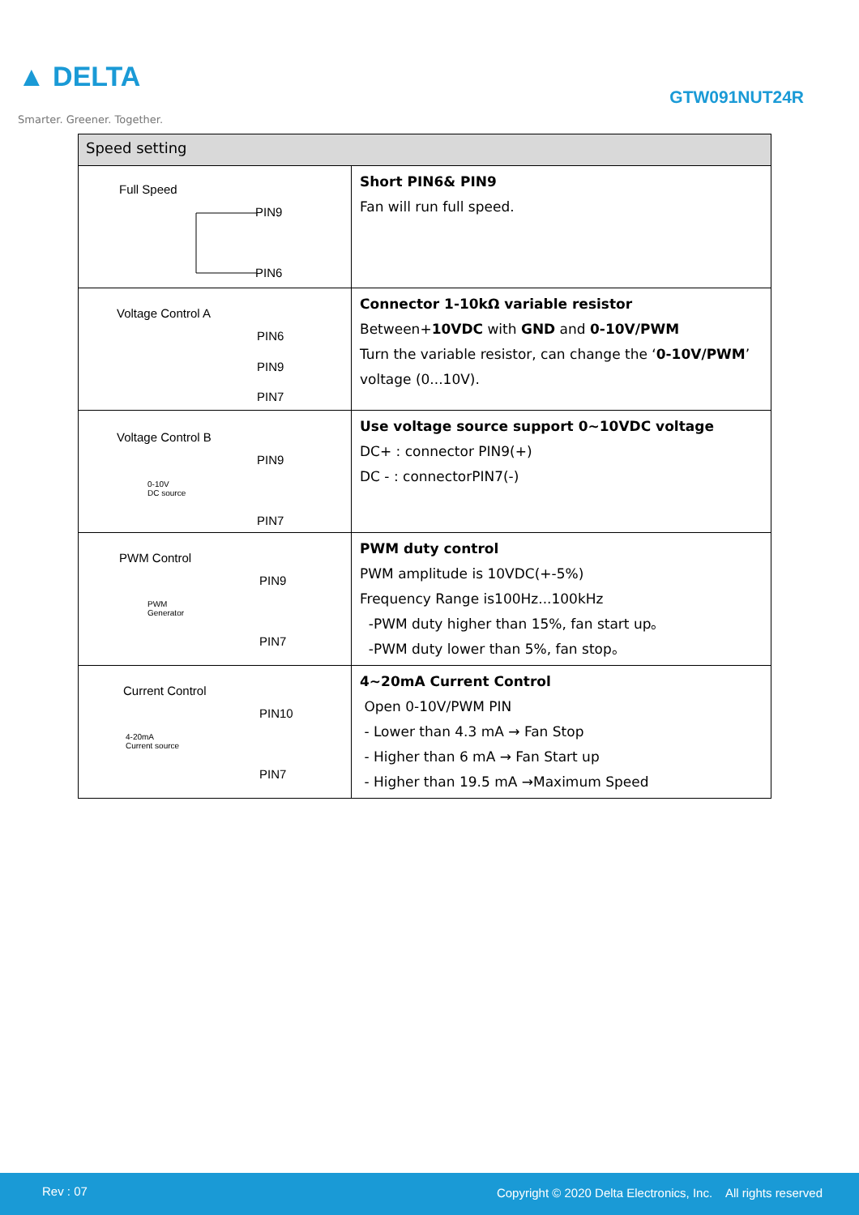▲ DELTA
Smarter. Greener. Together.
GTW091NUT24R
| Speed setting | |
| --- | --- |
| Full Speed PIN9 PIN6 | Short PIN6& PIN9 Fan will run full speed. |
| Voltage Control A PIN6 PIN9 PIN7 | Connector 1-10kΩ variable resistor Between+ 10VDC with GND and 0-10V/PWM Turn the variable resistor, can change the ‘ 0-10V/PWM ’ voltage (0...10V). |
| Voltage Control B 0-10V DC source PIN9 PIN7 | Use voltage source support 0~10VDC voltage DC+ : connector PIN9(+) DC - : connectorPIN7(-) |
| PWM Control PWM Generator PIN9 PIN7 | PWM duty control PWM amplitude is 10VDC(+-5%) Frequency Range is100Hz...100kHz -PWM duty higher than 15%, fan start up。 -PWM duty lower than 5%, fan stop。 |
| Current Control 4-20mA Current source PIN10 PIN7 | 4~20mA Current Control Open 0-10V/PWM PIN - Lower than 4.3 mA → Fan Stop - Higher than 6 mA → Fan Start up - Higher than 19.5 mA →Maximum Speed |
Rev : 07 Copyright © 2020 Delta Electronics, Inc. All rights reserved